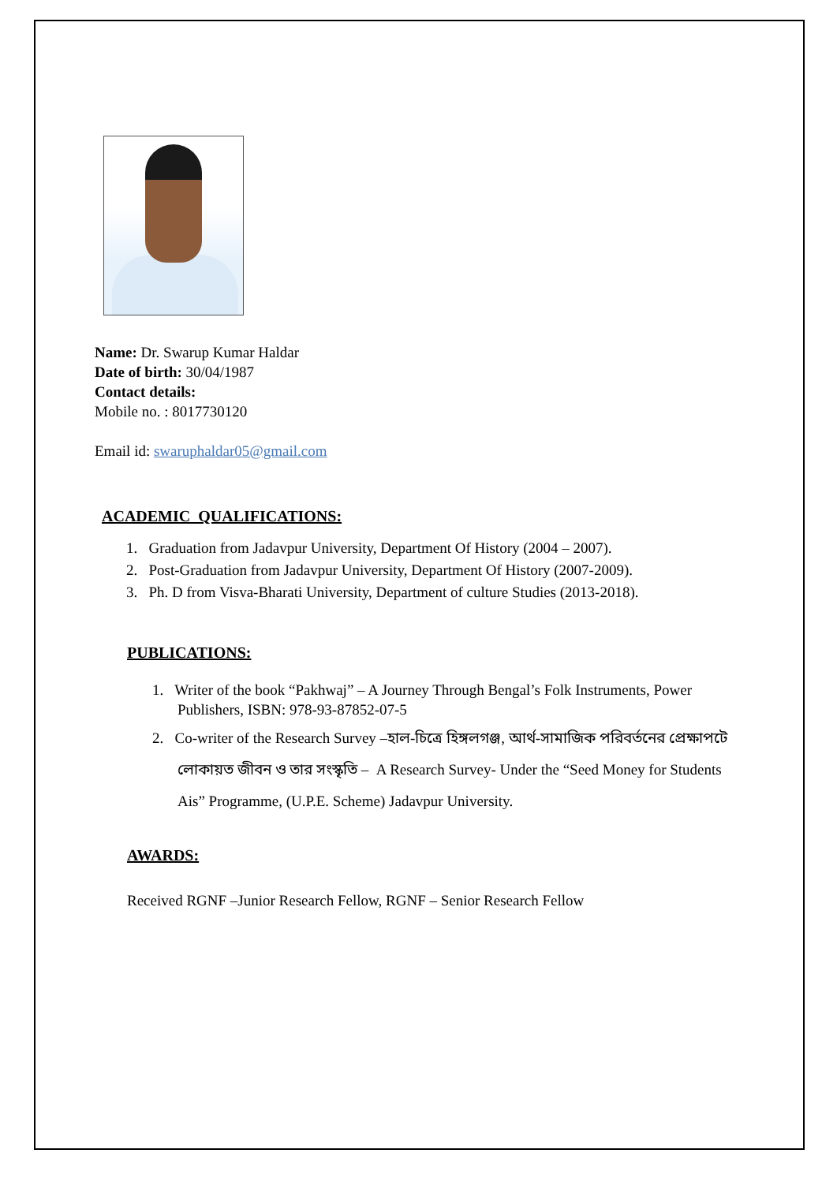Name: Dr. Swarup Kumar Haldar
Date of birth: 30/04/1987
Contact details:
Mobile no. : 8017730120
Email id: swaruphaldar05@gmail.com
ACADEMIC QUALIFICATIONS:
1. Graduation from Jadavpur University, Department Of History (2004 – 2007).
2. Post-Graduation from Jadavpur University, Department Of History (2007-2009).
3. Ph. D from Visva-Bharati University, Department of culture Studies (2013-2018).
PUBLICATIONS:
1. Writer of the book “Pakhwaj” – A Journey Through Bengal’s Folk Instruments, Power Publishers, ISBN: 978-93-87852-07-5
2. Co-writer of the Research Survey –হাল-চিত্রে হিঙ্গলগঞ্জ, আর্থ-সামাজিক পরিবর্তনের প্রেক্ষাপটে লোকায়ত জীবন ও তার সংস্কৃতি – A Research Survey- Under the “Seed Money for Students Ais” Programme, (U.P.E. Scheme) Jadavpur University.
AWARDS:
Received RGNF –Junior Research Fellow, RGNF – Senior Research Fellow